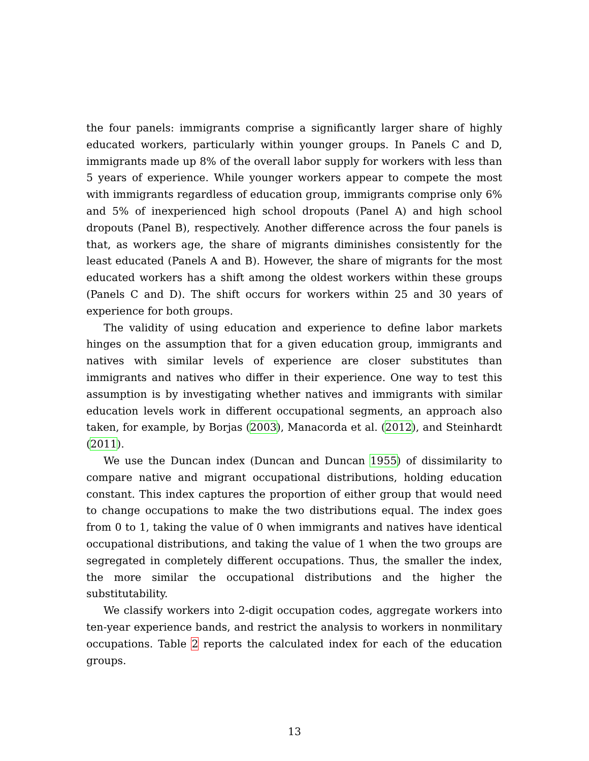the four panels: immigrants comprise a significantly larger share of highly educated workers, particularly within younger groups. In Panels C and D, immigrants made up 8% of the overall labor supply for workers with less than 5 years of experience. While younger workers appear to compete the most with immigrants regardless of education group, immigrants comprise only 6% and 5% of inexperienced high school dropouts (Panel A) and high school dropouts (Panel B), respectively. Another difference across the four panels is that, as workers age, the share of migrants diminishes consistently for the least educated (Panels A and B). However, the share of migrants for the most educated workers has a shift among the oldest workers within these groups (Panels C and D). The shift occurs for workers within 25 and 30 years of experience for both groups.
The validity of using education and experience to define labor markets hinges on the assumption that for a given education group, immigrants and natives with similar levels of experience are closer substitutes than immigrants and natives who differ in their experience. One way to test this assumption is by investigating whether natives and immigrants with similar education levels work in different occupational segments, an approach also taken, for example, by Borjas (2003), Manacorda et al. (2012), and Steinhardt (2011).
We use the Duncan index (Duncan and Duncan 1955) of dissimilarity to compare native and migrant occupational distributions, holding education constant. This index captures the proportion of either group that would need to change occupations to make the two distributions equal. The index goes from 0 to 1, taking the value of 0 when immigrants and natives have identical occupational distributions, and taking the value of 1 when the two groups are segregated in completely different occupations. Thus, the smaller the index, the more similar the occupational distributions and the higher the substitutability.
We classify workers into 2-digit occupation codes, aggregate workers into ten-year experience bands, and restrict the analysis to workers in nonmilitary occupations. Table 2 reports the calculated index for each of the education groups.
13